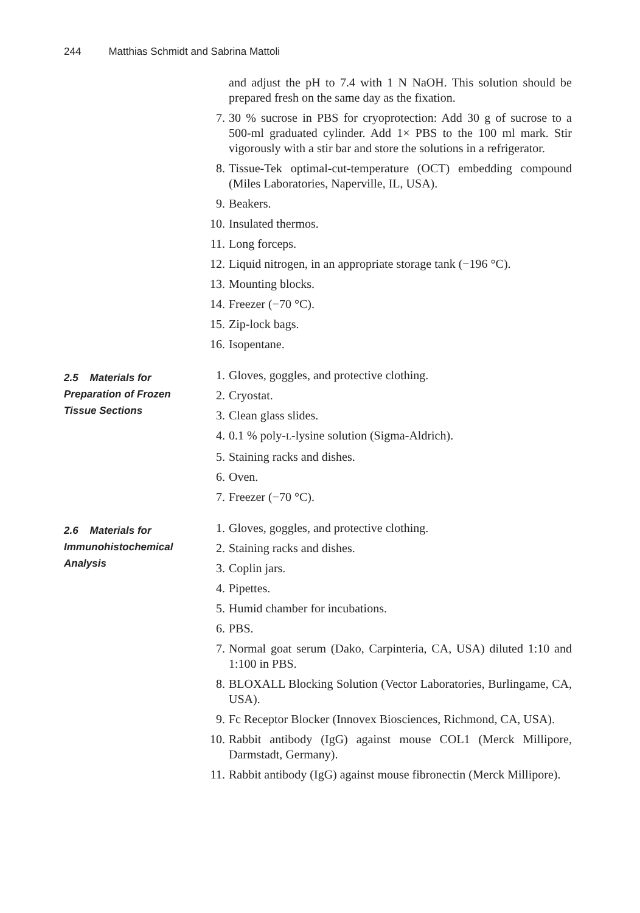244 Matthias Schmidt and Sabrina Mattoli
and adjust the pH to 7.4 with 1 N NaOH. This solution should be prepared fresh on the same day as the fixation.
7. 30 % sucrose in PBS for cryoprotection: Add 30 g of sucrose to a 500-ml graduated cylinder. Add 1× PBS to the 100 ml mark. Stir vigorously with a stir bar and store the solutions in a refrigerator.
8. Tissue-Tek optimal-cut-temperature (OCT) embedding compound (Miles Laboratories, Naperville, IL, USA).
9. Beakers.
10. Insulated thermos.
11. Long forceps.
12. Liquid nitrogen, in an appropriate storage tank (−196 °C).
13. Mounting blocks.
14. Freezer (−70 °C).
15. Zip-lock bags.
16. Isopentane.
2.5 Materials for Preparation of Frozen Tissue Sections
1. Gloves, goggles, and protective clothing.
2. Cryostat.
3. Clean glass slides.
4. 0.1 % poly-L-lysine solution (Sigma-Aldrich).
5. Staining racks and dishes.
6. Oven.
7. Freezer (−70 °C).
2.6 Materials for Immunohistochemical Analysis
1. Gloves, goggles, and protective clothing.
2. Staining racks and dishes.
3. Coplin jars.
4. Pipettes.
5. Humid chamber for incubations.
6. PBS.
7. Normal goat serum (Dako, Carpinteria, CA, USA) diluted 1:10 and 1:100 in PBS.
8. BLOXALL Blocking Solution (Vector Laboratories, Burlingame, CA, USA).
9. Fc Receptor Blocker (Innovex Biosciences, Richmond, CA, USA).
10. Rabbit antibody (IgG) against mouse COL1 (Merck Millipore, Darmstadt, Germany).
11. Rabbit antibody (IgG) against mouse fibronectin (Merck Millipore).